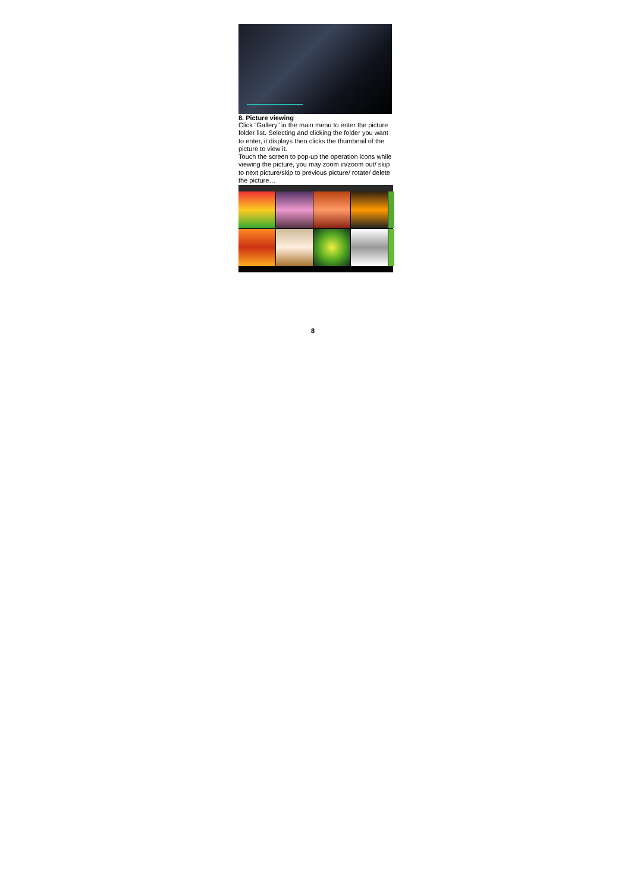8. Picture viewing
Click “Gallery” in the main menu to enter the picture folder list. Selecting and clicking the folder you want to enter, it displays then clicks the thumbnail of the picture to view it.
Touch the screen to pop-up the operation icons while viewing the picture, you may zoom in/zoom out/ skip to next picture/skip to previous picture/ rotate/ delete the picture…
8